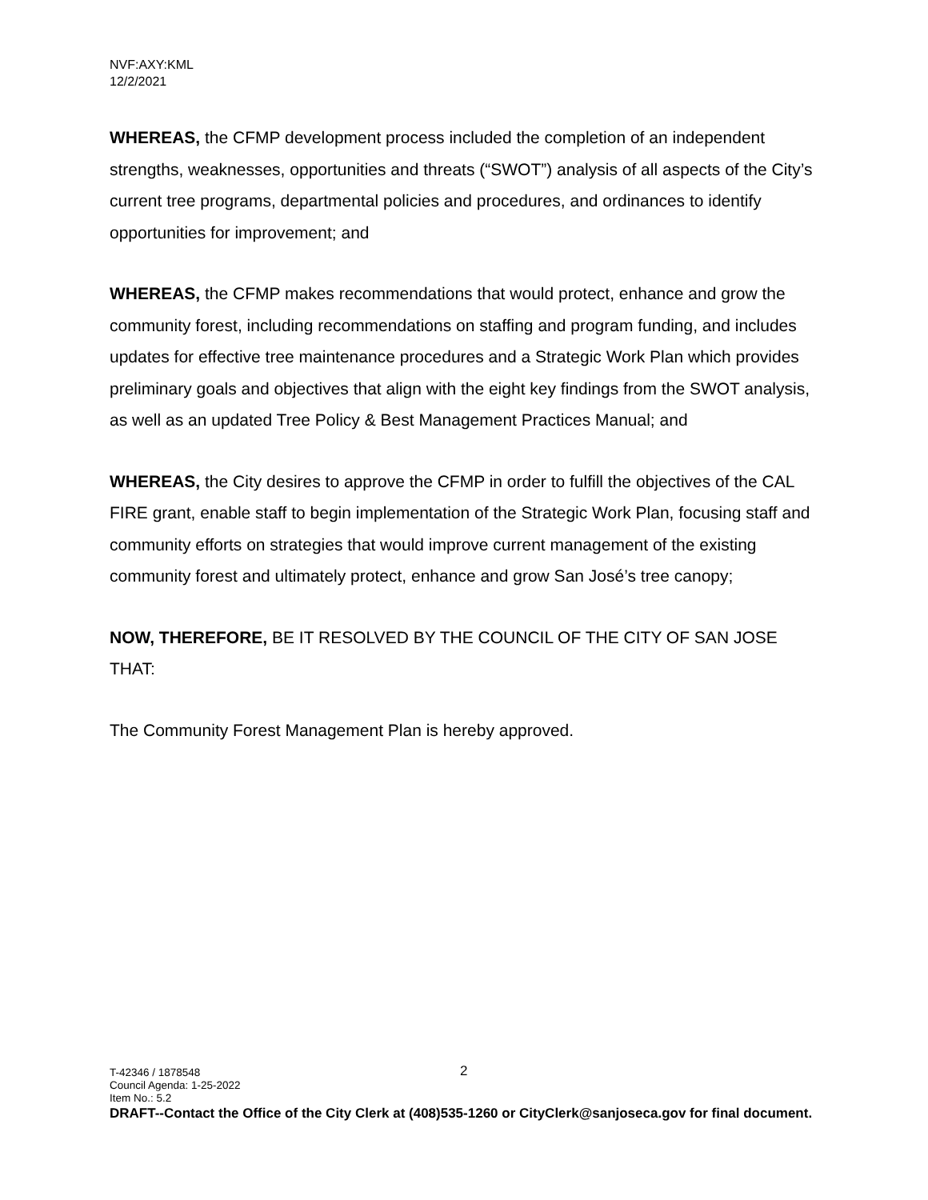NVF:AXY:KML
12/2/2021
WHEREAS, the CFMP development process included the completion of an independent strengths, weaknesses, opportunities and threats (“SWOT”) analysis of all aspects of the City’s current tree programs, departmental policies and procedures, and ordinances to identify opportunities for improvement; and
WHEREAS, the CFMP makes recommendations that would protect, enhance and grow the community forest, including recommendations on staffing and program funding, and includes updates for effective tree maintenance procedures and a Strategic Work Plan which provides preliminary goals and objectives that align with the eight key findings from the SWOT analysis, as well as an updated Tree Policy & Best Management Practices Manual; and
WHEREAS, the City desires to approve the CFMP in order to fulfill the objectives of the CAL FIRE grant, enable staff to begin implementation of the Strategic Work Plan, focusing staff and community efforts on strategies that would improve current management of the existing community forest and ultimately protect, enhance and grow San José’s tree canopy;
NOW, THEREFORE, BE IT RESOLVED BY THE COUNCIL OF THE CITY OF SAN JOSE THAT:
The Community Forest Management Plan is hereby approved.
2
T-42346 / 1878548
Council Agenda: 1-25-2022
Item No.: 5.2
DRAFT--Contact the Office of the City Clerk at (408)535-1260 or CityClerk@sanjoseca.gov for final document.